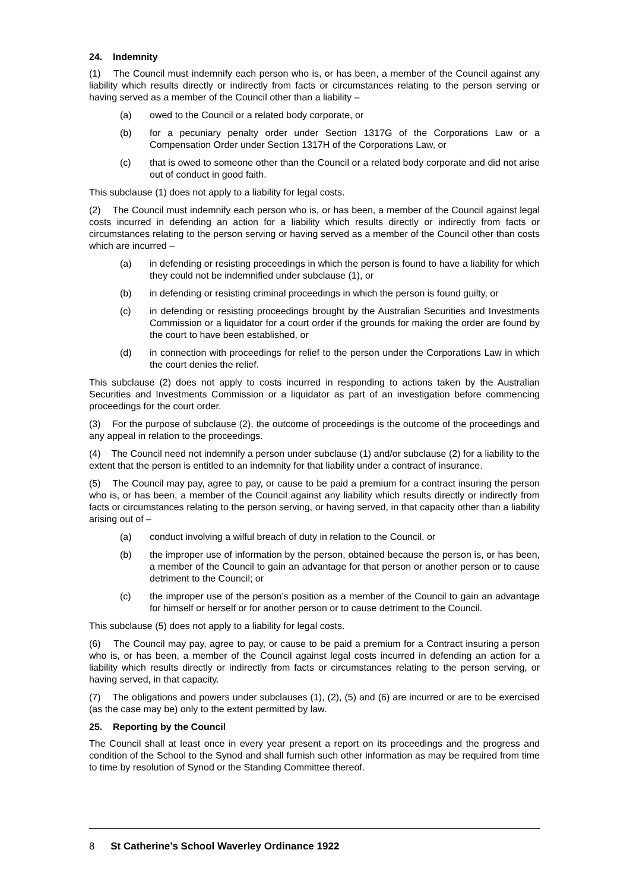24. Indemnity
(1) The Council must indemnify each person who is, or has been, a member of the Council against any liability which results directly or indirectly from facts or circumstances relating to the person serving or having served as a member of the Council other than a liability –
(a) owed to the Council or a related body corporate, or
(b) for a pecuniary penalty order under Section 1317G of the Corporations Law or a Compensation Order under Section 1317H of the Corporations Law, or
(c) that is owed to someone other than the Council or a related body corporate and did not arise out of conduct in good faith.
This subclause (1) does not apply to a liability for legal costs.
(2) The Council must indemnify each person who is, or has been, a member of the Council against legal costs incurred in defending an action for a liability which results directly or indirectly from facts or circumstances relating to the person serving or having served as a member of the Council other than costs which are incurred –
(a) in defending or resisting proceedings in which the person is found to have a liability for which they could not be indemnified under subclause (1), or
(b) in defending or resisting criminal proceedings in which the person is found guilty, or
(c) in defending or resisting proceedings brought by the Australian Securities and Investments Commission or a liquidator for a court order if the grounds for making the order are found by the court to have been established, or
(d) in connection with proceedings for relief to the person under the Corporations Law in which the court denies the relief.
This subclause (2) does not apply to costs incurred in responding to actions taken by the Australian Securities and Investments Commission or a liquidator as part of an investigation before commencing proceedings for the court order.
(3) For the purpose of subclause (2), the outcome of proceedings is the outcome of the proceedings and any appeal in relation to the proceedings.
(4) The Council need not indemnify a person under subclause (1) and/or subclause (2) for a liability to the extent that the person is entitled to an indemnity for that liability under a contract of insurance.
(5) The Council may pay, agree to pay, or cause to be paid a premium for a contract insuring the person who is, or has been, a member of the Council against any liability which results directly or indirectly from facts or circumstances relating to the person serving, or having served, in that capacity other than a liability arising out of –
(a) conduct involving a wilful breach of duty in relation to the Council, or
(b) the improper use of information by the person, obtained because the person is, or has been, a member of the Council to gain an advantage for that person or another person or to cause detriment to the Council; or
(c) the improper use of the person’s position as a member of the Council to gain an advantage for himself or herself or for another person or to cause detriment to the Council.
This subclause (5) does not apply to a liability for legal costs.
(6) The Council may pay, agree to pay, or cause to be paid a premium for a Contract insuring a person who is, or has been, a member of the Council against legal costs incurred in defending an action for a liability which results directly or indirectly from facts or circumstances relating to the person serving, or having served, in that capacity.
(7) The obligations and powers under subclauses (1), (2), (5) and (6) are incurred or are to be exercised (as the case may be) only to the extent permitted by law.
25. Reporting by the Council
The Council shall at least once in every year present a report on its proceedings and the progress and condition of the School to the Synod and shall furnish such other information as may be required from time to time by resolution of Synod or the Standing Committee thereof.
8 St Catherine’s School Waverley Ordinance 1922